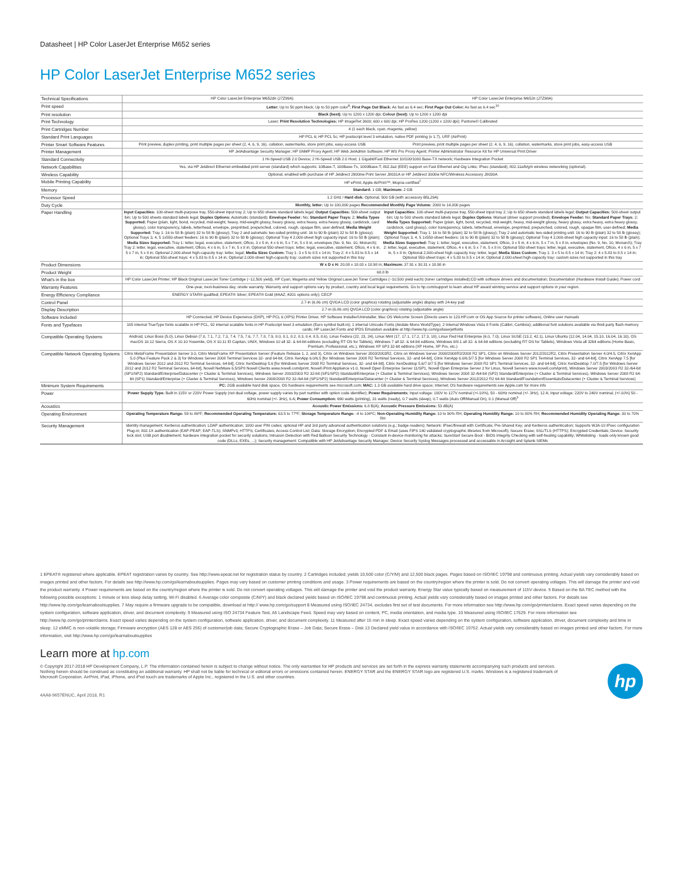Datasheet | HP Color LaserJet Enterprise M652 series
HP Color LaserJet Enterprise M652 series
| Technical Specifications | HP Color LaserJet Enterprise M652dn (J7Z99A) | HP Color LaserJet Enterprise M652n (J7Z98A) |
| --- | --- | --- |
| Print speed | Letter: Up to 50 ppm black; Up to 50 ppm color<sup>8</sup>; First Page Out Black: As fast as 6.4 sec; First Page Out Color: As fast as 6.4 sec<sup>10</sup> | |
| Print resolution | Black (best): Up to 1200 x 1200 dpi; Colour (best): Up to 1200 x 1200 dpi | |
| Print Technology | Laser; Print Resolution Technologies: HP ImageRet 3600; 600 x 600 dpi; HP ProRes 1200 (1200 x 1200 dpi); Pantone© Calibrated | |
| Print Cartridges Number | 4 (1 each black, cyan, magenta, yellow) | |
| Standard Print Languages | HP PCL 6; HP PCL 5c; HP postscript level 3 emulation, native PDF printing (v 1.7), URF (AirPrint) | |
| Printer Smart Software Features | Print preview, duplex printing, print multiple pages per sheet (2, 4, 6, 9, 16), collation, watermarks, store print jobs, easy-access USB | Print preview, print multiple pages per sheet (2, 4, 6, 9, 16), collation, watermarks, store print jobs, easy-access USB |
| Printer Management | HP JetAdvantage Security Manager; HP SNMP Proxy Agent; HP Web JetAdmin Software; HP WS Pro Proxy Agent; Printer Administrator Resource Kit for HP Universal Print Driver | |
| Standard Connectivity | 1 Hi-Speed USB 2.0 Device; 2 Hi-Speed USB 2.0 Host; 1 Gigabit/Fast Ethernet 10/100/1000 Base-TX network; Hardware Integration Pocket | |
| Network Capabilities | Yes, via HP Jetdirect Ethernet embedded print server (standard) which supports: 10Base-T, 100Base-Tx, 1000Base-T; 802.3az (EEE) support on Fast Ethernet and Gig Links; IPsec (standard); 802.11a/b/g/n wireless networking (optional). | |
| Wireless Capability | Optional, enabled with purchase of HP Jetdirect 2900nw Print Server J8031A or HP Jetdirect 3000w NFC/Wireless Accessory J8030A | |
| Mobile Printing Capability | HP ePrint; Apple AirPrint™; Mopria-certified<sup>7</sup> | |
| Memory | Standard: 1 GB; Maximum: 2 GB | |
| Processor Speed | 1.2 GHz / Hard disk: Optional, 500 GB (with accessory B5L29A) | |
| Duty Cycle | Monthly, letter: Up to 100,000 pages Recommended Monthly Page Volume: 2000 to 14,000 pages | |
| Paper Handling | Input Capacities: 100-sheet multi-purpose tray, 550-sheet input tray 2; Up to 650 sheets standard labels legal; Output Capacities: 500-sheet output bin; Up to 500 sheets standard labels legal; Duplex Options: Automatic (standard); Envelope Feeder: No; Standard Paper Trays: 2; Media Types Supported: Paper (plain, light, bond, recycled, mid-weight, heavy, mid-weight glossy, heavy glossy, extra heavy, extra heavy glossy, cardstock, card glossy), color transparency, labels, letterhead, envelope, preprinted, prepunched, colored, rough, opaque film, user-defined; Media Weight Supported: Tray 1: 16 to 58 lb (plain) 32 to 58 lb (glossy); Tray 2 and automatic two-sided printing unit: 16 to 90 lb (plain) 32 to 58 lb (glossy); Optional Trays 3, 4, 5 1x550-sheet feeders: 16 to 90 lb (plain) 32 to 58 lb (glossy); Optional Tray 4 2,000-sheet high capacity input: 16 to 58 lb (plain); Media Sizes Supported: Tray 1: letter, legal, executive, statement, Oficio, 3 x 5 in, 4 x 6 in, 5 x 7 in, 5 x 8 in, envelopes (No. 9, No. 10, Monarch); Tray 2: letter, legal, executive, statement, Oficio, 4 x 6 in, 5 x 7 in, 5 x 8 in; Optional 550-sheet trays: letter, legal, executive, statement, Oficio, 4 x 6 in, 5 x 7 in, 5 x 8 in; Optional 2,000-sheet high-capacity tray: letter, legal; Media Sizes Custom: Tray 1: 3 x 5 to 8.5 x 14 in; Tray 2: 4 x 5.83 to 8.5 x 14 in; Optional 550-sheet trays: 4 x 5.83 to 8.5 x 14 in; Optional 2,000-sheet high-capacity tray: custom sizes not supported in this tray | Input Capacities: 100-sheet multi-purpose tray, 550-sheet input tray 2; Up to 650 sheets standard labels legal; Output Capacities: 500-sheet output bin; Up to 500 sheets standard labels legal; Duplex Options: Manual (driver support provided); Envelope Feeder: No; Standard Paper Trays: 2; Media Types Supported: Paper (plain, light, bond, recycled, mid-weight, heavy, mid-weight glossy, heavy glossy, extra heavy, extra heavy glossy, cardstock, card glossy), color transparency, labels, letterhead, envelope, preprinted, prepunched, colored, rough, opaque film, user-defined; Media Weight Supported: Tray 1: 16 to 58 lb (plain) 32 to 58 lb (glossy); Tray 2 and automatic two-sided printing unit: 16 to 90 lb (plain) 32 to 58 lb (glossy); Optional Trays 3, 4, 5 1x550-sheet feeders: 16 to 90 lb (plain) 32 to 58 lb (glossy); Optional Tray 4 2,000-sheet high capacity input: 16 to 58 lb (plain); Media Sizes Supported: Tray 1: letter, legal, executive, statement, Oficio, 3 x 5 in, 4 x 6 in, 5 x 7 in, 5 x 8 in, envelopes (No. 9, No. 10, Monarch); Tray 2: letter, legal, executive, statement, Oficio, 4 x 6 in, 5 x 7 in, 5 x 8 in; Optional 550-sheet trays: letter, legal, executive, statement, Oficio, 4 x 6 in, 5 x 7 in, 5 x 8 in; Optional 2,000-sheet high-capacity tray: letter, legal; Media Sizes Custom: Tray 1: 3 x 5 to 8.5 x 14 in; Tray 2: 4 x 5.83 to 8.5 x 14 in; Optional 550-sheet trays: 4 x 5.83 to 8.5 x 14 in; Optional 2,000-sheet high-capacity tray: custom sizes not supported in this tray |
| Product Dimensions | W x D x H: 20.08 x 18.03 x 18.98 in; Maximum: 37.91 x 30.31 x 18.98 in | |
| Product Weight | 68.8 lb | |
| What's in the box | HP Color LaserJet Printer; HP Black Original LaserJet Toner Cartridge (~12,500 yield), HP Cyan, Magenta and Yellow Original LaserJet Toner Cartridges (~10,500 yield each) (toner cartridges installed);CD with software drivers and documentation; Documentation (Hardware Install Guide); Power cord | |
| Warranty Features | One-year, next-business day, onsite warranty. Warranty and support options vary by product, country and local legal requirements. Go to hp.com/support to learn about HP award winning service and support options in your region. | |
| Energy Efficiency Compliance | ENERGY STAR® qualified; EPEAT® Silver; EPEAT® Gold (#AAZ; #201 options only); CECP | |
| Control Panel | 2.7-in (6.86 cm) QVGA LCD (color graphics) rotating (adjustable angle) display with 24-key pad | |
| Display Description | 2.7-in (6.86 cm) QVGA LCD (color graphics) rotating (adjustable angle) | |
| Software Included | HP Connected, HP Device Experience (DXP), HP PCL 6 (XPS) Printer Driver, HP Software Installer/Uninstaller, Mac OS Welcome Screen (Directs users to 123.HP.com or OS App Source for printer software), Online user manuals | |
| Fonts and Typefaces | 105 internal TrueType fonts scalable in HP PCL, 92 internal scalable fonts in HP Postscript level 3 emulation (Euro symbol built-in); 1 internal Unicode Fonts (Andale Mono WorldType); 2 Internal Windows Vista 8 Fonts (Calibri, Cambria); additional font solutions available via third-party flash memory cards; HP LaserJet Fonts and IPDS Emulation available at http://www.hp.com/go/laserjetfonts | |
| Compatible Operating Systems | Android, Linux Boss (5.0), Linux Debian (7.0, 7.1, 7.2, 7.3, 7.4, 7.5, 7.6, 7.7, 7.8, 7.9, 8.0, 8.1, 8.2, 8.3, 8.4, 8.5, 8.6), Linux Fedora (22, 23, 24), Linux Mint (17, 17.1, 17.2, 17.3, 18), Linux Red Hat Enterprise (6.0, 7.0), Linux SUSE (13.2, 42.1), Linux Ubuntu (12.04, 14.04, 15.10, 16.04, 16.10), OS macOS 10.12 Sierra, OS X 10.10 Yosemite, OS X 10.11 El Capitan, UNIX, Windows 10 all 32- & 64-bit editions (excluding RT OS for Tablets), Windows 7 all 32- & 64-bit editions, Windows 8/8.1 all 32- & 64-bit editions (excluding RT OS for Tablets), Windows Vista all 32bit editions (Home Basic, Premium, Professional, etc.), Windows XP SP3 32-bit editions (XP Home, XP Pro, etc.) | |
| Compatible Network Operating Systems | Citrix MetaFrame Presentation Server 3.0, Citrix MetaFrame XP Presentation Server (Feature Release 1, 2, and 3), Citrix on Windows Server 2003/2003R2, Citrix on Windows Server 2008/2008R2/2008 R2 SP1, Citrix on Windows Server 2012/2012R2, Citrix Presentation Server 4.0/4.5, Citrix XenApp 5.0 (Plus Feature Pack 2 & 3) for Windows Server 2008 Terminal Services 32- and 64-bit, Citrix XenApp 6.0/6.5 [for Windows Server 2008 R2 Terminal Services, 32- and 64-bit], Citrix XenApp 6.0/6.5/7.5 [for Windows Server 2008 R2 SP1 Terminal Services, 32- and 64-bit], Citrix XenApp 7.5 [for Windows Server 2012 and 2012 R2 Terminal Services, 64-bit], Citrix XenDesktop 5.6 [for Windows Server 2008 R2 Terminal Services, 32- and 64-bit], Citrix XenDesktop 5.6/7.0/7.5 [for Windows Server 2008 R2 SP1 Terminal Services, 32- and 64-bit], Citrix XenDesktop 7.0/7.5 [for Windows Server 2012 and 2012 R2 Terminal Services, 64-bit], Novell NetWare 6.5/SP8 Novell Clients www.novell.com/iprint, Novell iPrint Appliance v1.0, Novell Open Enterprise Server 11/SP1, Novell Open Enterprise Server 2 for Linux, Novell Servers www.novell.com/iprint), Windows Server 2003/2003 R2 32-/64-bit (SP1/SP2) Standard/Enterprise/Datacenter (+ Cluster & Terminal Services), Windows Server 2003/2003 R2 32-bit (SP1/SP2) Standard/Enterprise (+ Cluster & Terminal Services), Windows Server 2008 32-/64-bit (SP2) Standard/Enterprise (+ Cluster & Terminal Services), Windows Server 2008 R2 64-bit (SP1) Standard/Enterprise (+ Cluster & Terminal Services), Windows Server 2008/2008 R2 32-/64-bit (SP1/SP2) Standard/Enterprise/Datacenter (+ Cluster & Terminal Services), Windows Server 2012/2012 R2 64-bit Standard/Foundation/Essentials/Datacenter (+ Cluster & Terminal Services) | |
| Minimum System Requirements | PC: 2GB available hard disk space, OS hardware requirements see microsoft.com; MAC: 1.3 GB available hard drive space; Internet; OS hardware requirements see Apple.com for more info | |
| Power | Power Supply Type: Built in 115V or 220V Power Supply (not dual voltage, power supply varies by part number with option code identifier); Power Requirements: Input voltage: 100V to 127V nominal (+/-10%), 50 - 60Hz nominal (+/- 3Hz), 12 A; Input voltage: 220V to 240V nominal, (+/-10%) 50 - 60Hz nominal (+/- 3Hz), 6 A; Power Consumption: 690 watts (printing), 31 watts (ready), 0.7 watts (sleep), 0.7 watts (Auto Off/Manual On), 0.1 (Manual Off)<sup>3</sup> | |
| Acoustics | Acoustic Power Emissions: 6.8 B(A); Acoustic Pressure Emissions: 53 dB(A) | |
| Operating Environment | Operating Temperature Range: 59 to 86ºF; Recommended Operating Temperature: 63.5 to 77ºF; Storage Temperature Range: -4 to 104ºC; Non-Operating Humidity Range: 10 to 90% RH; Operating Humidity Range: 10 to 80% RH; Recommended Humidity Operating Range: 30 to 70% RH | |
| Security Management | Identity management: Kerberos authentication; LDAP authentication; 1000 user PIN codes; optional HP and 3rd party advanced authentication solutions (e.g.; badge readers); Network: IPsec/firewall with Certificate; Pre-Shared Key; and Kerberos authentication; Supports WJA-10 IPsec configuration Plug-in; 802.1X authentication (EAP-PEAP; EAP-TLS); SNMPv3; HTTPS; Certificates; Access Control List; Data: Storage Encryption; Encrypted PDF & Email (uses FIPS 140 validated cryptographic libraries from Microsoft); Secure Erase; SSL/TLS (HTTPS); Encrypted Credentials; Device: Security lock slot; USB port disablement; hardware integration pocket for security solutions; Intrusion Detection with Red Balloon Security Technology - Constant in-device monitoring for attacks; SureStart Secure Boot - BIOS Integrity Checking with self-healing capability; Whitelisting - loads only known good code (DLLs, EXEs, ...); Security management: Compatible with HP JetAdvantage Security Manager, Device Security Syslog Messages processed and accessable in Arcsight and Splunk SIEMs | |
1 EPEAT® registered where applicable. EPEAT registration varies by country. See http://www.epeat.net for registration status by country. 2 Cartridges included; yields 10,500 color (C/Y/M) and 12,500 black pages. Pages based on ISO/IEC 19798 and continuous printing. Actual yields vary considerably based on images printed and other factors. For details see http://www.hp.com/go/learnaboutsupplies. Pages may vary based on customer printing conditions and usage. 3 Power requirements are based on the country/region where the printer is sold. Do not convert operating voltages. This will damage the printer and void the product warranty. 4 Power requirements are based on the country/region where the printer is sold. Do not convert operating voltages. This will damage the printer and void the product warranty. Energy Star value typically based on measurement of 115V device. 5 Based on the BA TEC method with the following possible exceptions: 1 minute or less sleep delay setting, Wi-Fi disabled. 6 Average color composite (C/M/Y) and black declared yields based on ISO/IEC 19798 and continuous printing. Actual yields vary considerably based on images printed and other factors. For details see http://www.hp.com/go/learnaboutsupplies. 7 May require a firmware upgrade to be compatible, download at http:// www.hp.com/go/support 8 Measured using ISO/IEC 24734, excludes first set of test documents. For more information see http://www.hp.com/go/printerclaims. Exact speed varies depending on the system configuration, software application, driver, and document complexity. 9 Measured using ISO 24734 Feature Test, A5 Landscape Feed. Speed may vary based on content, PC, media orientation, and media type. 10 Measured using ISO/IEC 17629. For more information see http://www.hp.com/go/printerclaims. Exact speed varies depending on the system configuration, software application, driver, and document complexity. 11 Measured after 15 min in sleep. Exact speed varies depending on the system configuration, software application, driver, document complexity and time in sleep. 12 eMMC is non-volatile storage; Firmware encryption (AES 128 or AES 256) of customer/job data; Secure Cryptographic Erase – Job Data; Secure Erase – Disk 13 Declared yield value in accordance with ISO/IEC 19752. Actual yields vary considerably based on images printed and other factors. For more information, visit http://www.hp.com/go/learnaboutsupplies
Learn more at hp.com
© Copyright 2017-2018 HP Development Company, L.P. The information contained herein is subject to change without notice. The only warranties for HP products and services are set forth in the express warranty statements accompanying such products and services. Nothing herein should be construed as constituting an additional warranty. HP shall not be liable for technical or editorial errors or omissions contained herein. ENERGY STAR and the ENERGY STAR logo are registered U.S. marks. Windows is a registered trademark of Microsoft Corporation. AirPrint, iPad, iPhone, and iPod touch are trademarks of Apple Inc., registered in the U.S. and other countries.
4AA6-9657ENUC, April 2018, R1
hp